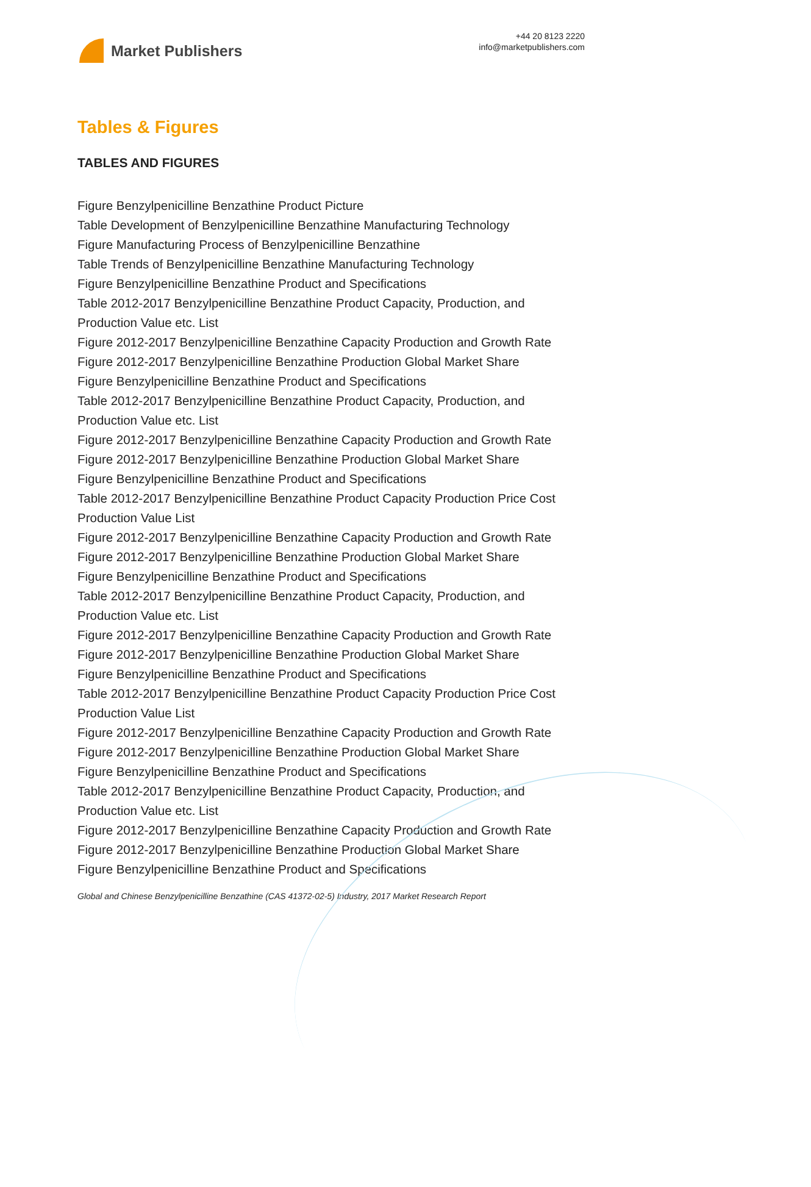Market Publishers
+44 20 8123 2220
info@marketpublishers.com
Tables & Figures
TABLES AND FIGURES
Figure Benzylpenicilline Benzathine Product Picture
Table Development of Benzylpenicilline Benzathine Manufacturing Technology
Figure Manufacturing Process of Benzylpenicilline Benzathine
Table Trends of Benzylpenicilline Benzathine Manufacturing Technology
Figure Benzylpenicilline Benzathine Product and Specifications
Table 2012-2017 Benzylpenicilline Benzathine Product Capacity, Production, and Production Value etc. List
Figure 2012-2017 Benzylpenicilline Benzathine Capacity Production and Growth Rate
Figure 2012-2017 Benzylpenicilline Benzathine Production Global Market Share
Figure Benzylpenicilline Benzathine Product and Specifications
Table 2012-2017 Benzylpenicilline Benzathine Product Capacity, Production, and Production Value etc. List
Figure 2012-2017 Benzylpenicilline Benzathine Capacity Production and Growth Rate
Figure 2012-2017 Benzylpenicilline Benzathine Production Global Market Share
Figure Benzylpenicilline Benzathine Product and Specifications
Table 2012-2017 Benzylpenicilline Benzathine Product Capacity Production Price Cost Production Value List
Figure 2012-2017 Benzylpenicilline Benzathine Capacity Production and Growth Rate
Figure 2012-2017 Benzylpenicilline Benzathine Production Global Market Share
Figure Benzylpenicilline Benzathine Product and Specifications
Table 2012-2017 Benzylpenicilline Benzathine Product Capacity, Production, and Production Value etc. List
Figure 2012-2017 Benzylpenicilline Benzathine Capacity Production and Growth Rate
Figure 2012-2017 Benzylpenicilline Benzathine Production Global Market Share
Figure Benzylpenicilline Benzathine Product and Specifications
Table 2012-2017 Benzylpenicilline Benzathine Product Capacity Production Price Cost Production Value List
Figure 2012-2017 Benzylpenicilline Benzathine Capacity Production and Growth Rate
Figure 2012-2017 Benzylpenicilline Benzathine Production Global Market Share
Figure Benzylpenicilline Benzathine Product and Specifications
Table 2012-2017 Benzylpenicilline Benzathine Product Capacity, Production, and Production Value etc. List
Figure 2012-2017 Benzylpenicilline Benzathine Capacity Production and Growth Rate
Figure 2012-2017 Benzylpenicilline Benzathine Production Global Market Share
Figure Benzylpenicilline Benzathine Product and Specifications
Global and Chinese Benzylpenicilline Benzathine (CAS 41372-02-5) Industry, 2017 Market Research Report